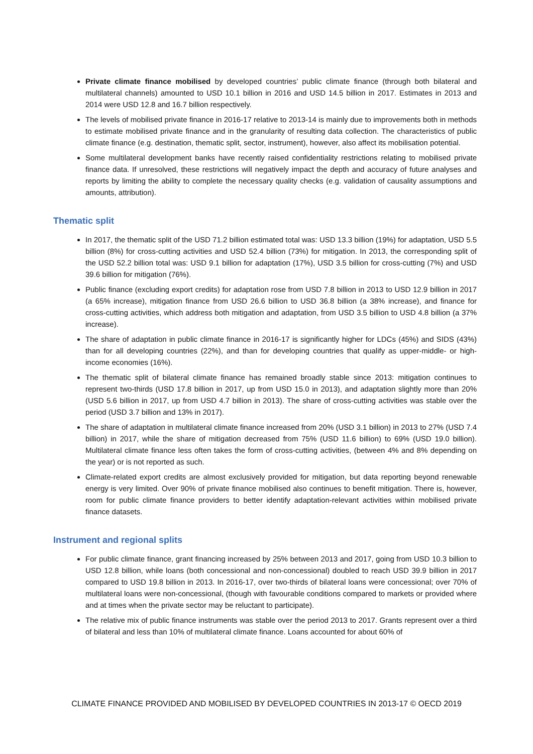Private climate finance mobilised by developed countries’ public climate finance (through both bilateral and multilateral channels) amounted to USD 10.1 billion in 2016 and USD 14.5 billion in 2017. Estimates in 2013 and 2014 were USD 12.8 and 16.7 billion respectively.
The levels of mobilised private finance in 2016-17 relative to 2013-14 is mainly due to improvements both in methods to estimate mobilised private finance and in the granularity of resulting data collection. The characteristics of public climate finance (e.g. destination, thematic split, sector, instrument), however, also affect its mobilisation potential.
Some multilateral development banks have recently raised confidentiality restrictions relating to mobilised private finance data. If unresolved, these restrictions will negatively impact the depth and accuracy of future analyses and reports by limiting the ability to complete the necessary quality checks (e.g. validation of causality assumptions and amounts, attribution).
Thematic split
In 2017, the thematic split of the USD 71.2 billion estimated total was: USD 13.3 billion (19%) for adaptation, USD 5.5 billion (8%) for cross-cutting activities and USD 52.4 billion (73%) for mitigation. In 2013, the corresponding split of the USD 52.2 billion total was: USD 9.1 billion for adaptation (17%), USD 3.5 billion for cross-cutting (7%) and USD 39.6 billion for mitigation (76%).
Public finance (excluding export credits) for adaptation rose from USD 7.8 billion in 2013 to USD 12.9 billion in 2017 (a 65% increase), mitigation finance from USD 26.6 billion to USD 36.8 billion (a 38% increase), and finance for cross-cutting activities, which address both mitigation and adaptation, from USD 3.5 billion to USD 4.8 billion (a 37% increase).
The share of adaptation in public climate finance in 2016-17 is significantly higher for LDCs (45%) and SIDS (43%) than for all developing countries (22%), and than for developing countries that qualify as upper-middle- or high-income economies (16%).
The thematic split of bilateral climate finance has remained broadly stable since 2013: mitigation continues to represent two-thirds (USD 17.8 billion in 2017, up from USD 15.0 in 2013), and adaptation slightly more than 20% (USD 5.6 billion in 2017, up from USD 4.7 billion in 2013). The share of cross-cutting activities was stable over the period (USD 3.7 billion and 13% in 2017).
The share of adaptation in multilateral climate finance increased from 20% (USD 3.1 billion) in 2013 to 27% (USD 7.4 billion) in 2017, while the share of mitigation decreased from 75% (USD 11.6 billion) to 69% (USD 19.0 billion). Multilateral climate finance less often takes the form of cross-cutting activities, (between 4% and 8% depending on the year) or is not reported as such.
Climate-related export credits are almost exclusively provided for mitigation, but data reporting beyond renewable energy is very limited. Over 90% of private finance mobilised also continues to benefit mitigation. There is, however, room for public climate finance providers to better identify adaptation-relevant activities within mobilised private finance datasets.
Instrument and regional splits
For public climate finance, grant financing increased by 25% between 2013 and 2017, going from USD 10.3 billion to USD 12.8 billion, while loans (both concessional and non-concessional) doubled to reach USD 39.9 billion in 2017 compared to USD 19.8 billion in 2013. In 2016-17, over two-thirds of bilateral loans were concessional; over 70% of multilateral loans were non-concessional, (though with favourable conditions compared to markets or provided where and at times when the private sector may be reluctant to participate).
The relative mix of public finance instruments was stable over the period 2013 to 2017. Grants represent over a third of bilateral and less than 10% of multilateral climate finance. Loans accounted for about 60% of
CLIMATE FINANCE PROVIDED AND MOBILISED BY DEVELOPED COUNTRIES IN 2013-17 © OECD 2019